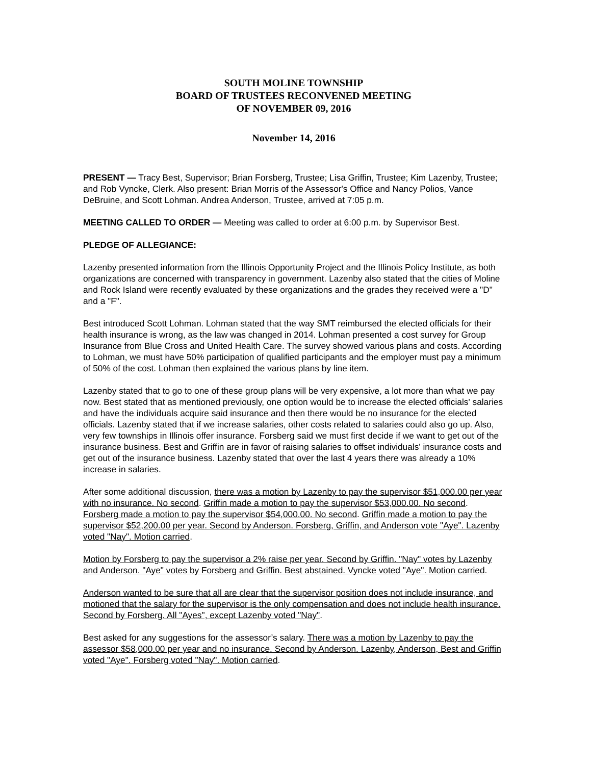SOUTH MOLINE TOWNSHIP
BOARD OF TRUSTEES RECONVENED MEETING
OF NOVEMBER 09, 2016
November 14, 2016
PRESENT — Tracy Best, Supervisor; Brian Forsberg, Trustee; Lisa Griffin, Trustee; Kim Lazenby, Trustee; and Rob Vyncke, Clerk. Also present: Brian Morris of the Assessor's Office and Nancy Polios, Vance DeBruine, and Scott Lohman. Andrea Anderson, Trustee, arrived at 7:05 p.m.
MEETING CALLED TO ORDER — Meeting was called to order at 6:00 p.m. by Supervisor Best.
PLEDGE OF ALLEGIANCE:
Lazenby presented information from the Illinois Opportunity Project and the Illinois Policy Institute, as both organizations are concerned with transparency in government. Lazenby also stated that the cities of Moline and Rock Island were recently evaluated by these organizations and the grades they received were a "D" and a "F".
Best introduced Scott Lohman. Lohman stated that the way SMT reimbursed the elected officials for their health insurance is wrong, as the law was changed in 2014. Lohman presented a cost survey for Group Insurance from Blue Cross and United Health Care. The survey showed various plans and costs. According to Lohman, we must have 50% participation of qualified participants and the employer must pay a minimum of 50% of the cost. Lohman then explained the various plans by line item.
Lazenby stated that to go to one of these group plans will be very expensive, a lot more than what we pay now. Best stated that as mentioned previously, one option would be to increase the elected officials' salaries and have the individuals acquire said insurance and then there would be no insurance for the elected officials. Lazenby stated that if we increase salaries, other costs related to salaries could also go up. Also, very few townships in Illinois offer insurance. Forsberg said we must first decide if we want to get out of the insurance business. Best and Griffin are in favor of raising salaries to offset individuals' insurance costs and get out of the insurance business. Lazenby stated that over the last 4 years there was already a 10% increase in salaries.
After some additional discussion, there was a motion by Lazenby to pay the supervisor $51,000.00 per year with no insurance. No second. Griffin made a motion to pay the supervisor $53,000.00. No second. Forsberg made a motion to pay the supervisor $54,000.00. No second. Griffin made a motion to pay the supervisor $52,200.00 per year. Second by Anderson. Forsberg, Griffin, and Anderson vote "Aye". Lazenby voted "Nay". Motion carried.
Motion by Forsberg to pay the supervisor a 2% raise per year. Second by Griffin. "Nay" votes by Lazenby and Anderson. "Aye" votes by Forsberg and Griffin. Best abstained. Vyncke voted "Aye". Motion carried.
Anderson wanted to be sure that all are clear that the supervisor position does not include insurance, and motioned that the salary for the supervisor is the only compensation and does not include health insurance. Second by Forsberg. All "Ayes", except Lazenby voted "Nay".
Best asked for any suggestions for the assessor’s salary. There was a motion by Lazenby to pay the assessor $58,000.00 per year and no insurance. Second by Anderson. Lazenby, Anderson, Best and Griffin voted "Aye". Forsberg voted "Nay". Motion carried.